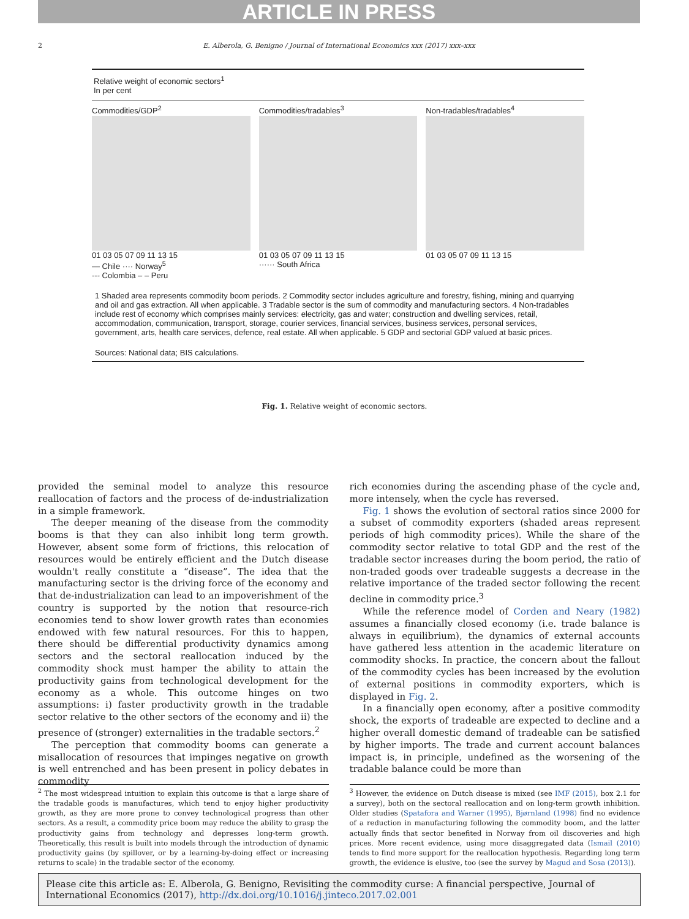ARTICLE IN PRESS
2 E. Alberola, G. Benigno / Journal of International Economics xxx (2017) xxx–xxx
Relative weight of economic sectors<sup>1</sup>
In per cent
Commodities/GDP<sup>2</sup>
01 03 05 07 09 11 13 15
— Chile ···· Norway<sup>5</sup>
--- Colombia – – Peru
Commodities/tradables<sup>3</sup>
01 03 05 07 09 11 13 15
······ South Africa
Non-tradables/tradables<sup>4</sup>
01 03 05 07 09 11 13 15
1 Shaded area represents commodity boom periods. 2 Commodity sector includes agriculture and forestry, fishing, mining and quarrying and oil and gas extraction. All when applicable. 3 Tradable sector is the sum of commodity and manufacturing sectors. 4 Non-tradables include rest of economy which comprises mainly services: electricity, gas and water; construction and dwelling services, retail, accommodation, communication, transport, storage, courier services, financial services, business services, personal services, government, arts, health care services, defence, real estate. All when applicable. 5 GDP and sectorial GDP valued at basic prices.
Sources: National data; BIS calculations.
Fig. 1. Relative weight of economic sectors.
provided the seminal model to analyze this resource reallocation of factors and the process of de-industrialization in a simple framework.
The deeper meaning of the disease from the commodity booms is that they can also inhibit long term growth. However, absent some form of frictions, this relocation of resources would be entirely efficient and the Dutch disease wouldn't really constitute a “disease”. The idea that the manufacturing sector is the driving force of the economy and that de-industrialization can lead to an impoverishment of the country is supported by the notion that resource-rich economies tend to show lower growth rates than economies endowed with few natural resources. For this to happen, there should be differential productivity dynamics among sectors and the sectoral reallocation induced by the commodity shock must hamper the ability to attain the productivity gains from technological development for the economy as a whole. This outcome hinges on two assumptions: i) faster productivity growth in the tradable sector relative to the other sectors of the economy and ii) the presence of (stronger) externalities in the tradable sectors.<sup>2</sup>
The perception that commodity booms can generate a misallocation of resources that impinges negative on growth is well entrenched and has been present in policy debates in commodity
rich economies during the ascending phase of the cycle and, more intensely, when the cycle has reversed.
Fig. 1 shows the evolution of sectoral ratios since 2000 for a subset of commodity exporters (shaded areas represent periods of high commodity prices). While the share of the commodity sector relative to total GDP and the rest of the tradable sector increases during the boom period, the ratio of non-traded goods over tradeable suggests a decrease in the relative importance of the traded sector following the recent decline in commodity price.<sup>3</sup>
While the reference model of Corden and Neary (1982) assumes a financially closed economy (i.e. trade balance is always in equilibrium), the dynamics of external accounts have gathered less attention in the academic literature on commodity shocks. In practice, the concern about the fallout of the commodity cycles has been increased by the evolution of external positions in commodity exporters, which is displayed in Fig. 2.
In a financially open economy, after a positive commodity shock, the exports of tradeable are expected to decline and a higher overall domestic demand of tradeable can be satisfied by higher imports. The trade and current account balances impact is, in principle, undefined as the worsening of the tradable balance could be more than
<sup>2</sup> The most widespread intuition to explain this outcome is that a large share of the tradable goods is manufactures, which tend to enjoy higher productivity growth, as they are more prone to convey technological progress than other sectors. As a result, a commodity price boom may reduce the ability to grasp the productivity gains from technology and depresses long-term growth. Theoretically, this result is built into models through the introduction of dynamic productivity gains (by spillover, or by a learning-by-doing effect or increasing returns to scale) in the tradable sector of the economy.
<sup>3</sup> However, the evidence on Dutch disease is mixed (see IMF (2015), box 2.1 for a survey), both on the sectoral reallocation and on long-term growth inhibition. Older studies (Spatafora and Warner (1995), Bjørnland (1998) find no evidence of a reduction in manufacturing following the commodity boom, and the latter actually finds that sector benefited in Norway from oil discoveries and high prices. More recent evidence, using more disaggregated data (Ismail (2010) tends to find more support for the reallocation hypothesis. Regarding long term growth, the evidence is elusive, too (see the survey by Magud and Sosa (2013)).
Please cite this article as: E. Alberola, G. Benigno, Revisiting the commodity curse: A financial perspective, Journal of International Economics (2017), http://dx.doi.org/10.1016/j.jinteco.2017.02.001